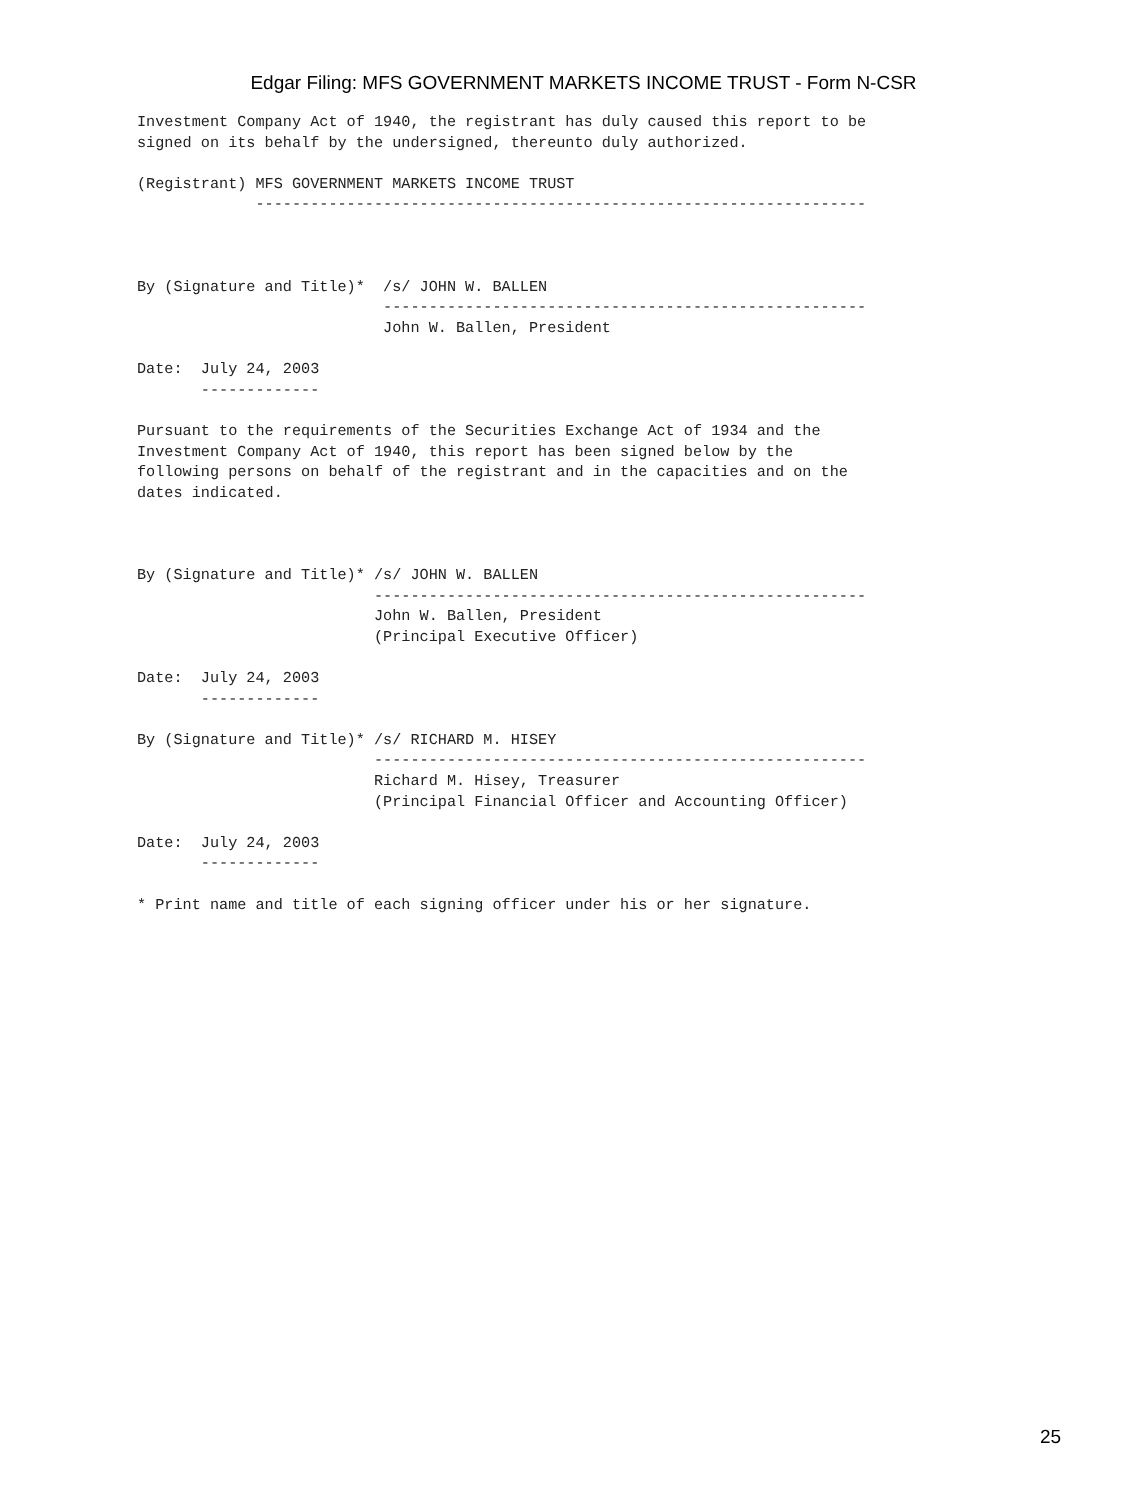Edgar Filing: MFS GOVERNMENT MARKETS INCOME TRUST - Form N-CSR
Investment Company Act of 1940, the registrant has duly caused this report to be
signed on its behalf by the undersigned, thereunto duly authorized.

(Registrant) MFS GOVERNMENT MARKETS INCOME TRUST
             -------------------------------------------------------------------



By (Signature and Title)*  /s/ JOHN W. BALLEN
                           -----------------------------------------------------
                           John W. Ballen, President

Date:  July 24, 2003
       -------------

Pursuant to the requirements of the Securities Exchange Act of 1934 and the
Investment Company Act of 1940, this report has been signed below by the
following persons on behalf of the registrant and in the capacities and on the
dates indicated.



By (Signature and Title)* /s/ JOHN W. BALLEN
                          ------------------------------------------------------
                          John W. Ballen, President
                          (Principal Executive Officer)

Date:  July 24, 2003
       -------------

By (Signature and Title)* /s/ RICHARD M. HISEY
                          ------------------------------------------------------
                          Richard M. Hisey, Treasurer
                          (Principal Financial Officer and Accounting Officer)

Date:  July 24, 2003
       -------------

* Print name and title of each signing officer under his or her signature.
25